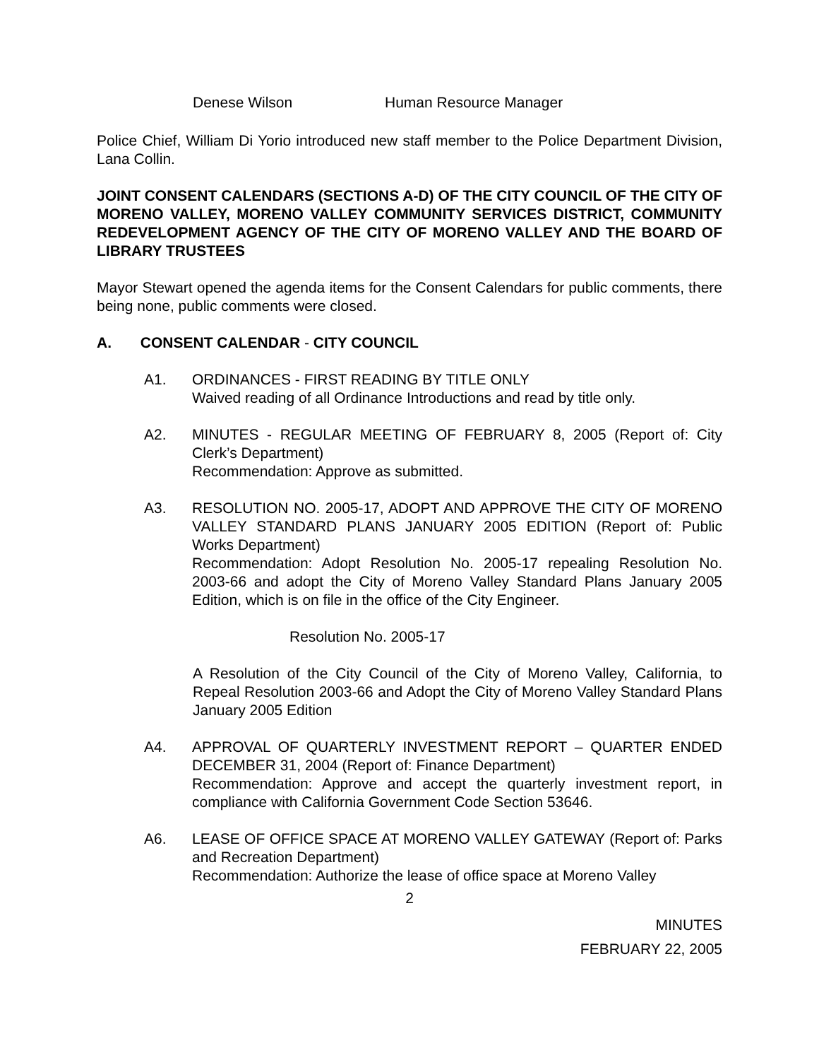Denese Wilson Human Resource Manager
Police Chief, William Di Yorio introduced new staff member to the Police Department Division, Lana Collin.
JOINT CONSENT CALENDARS (SECTIONS A-D) OF THE CITY COUNCIL OF THE CITY OF MORENO VALLEY, MORENO VALLEY COMMUNITY SERVICES DISTRICT, COMMUNITY REDEVELOPMENT AGENCY OF THE CITY OF MORENO VALLEY AND THE BOARD OF LIBRARY TRUSTEES
Mayor Stewart opened the agenda items for the Consent Calendars for public comments, there being none, public comments were closed.
A. CONSENT CALENDAR - CITY COUNCIL
A1. ORDINANCES - FIRST READING BY TITLE ONLY
Waived reading of all Ordinance Introductions and read by title only.
A2. MINUTES - REGULAR MEETING OF FEBRUARY 8, 2005 (Report of: City Clerk’s Department)
Recommendation: Approve as submitted.
A3. RESOLUTION NO. 2005-17, ADOPT AND APPROVE THE CITY OF MORENO VALLEY STANDARD PLANS JANUARY 2005 EDITION (Report of: Public Works Department)
Recommendation: Adopt Resolution No. 2005-17 repealing Resolution No. 2003-66 and adopt the City of Moreno Valley Standard Plans January 2005 Edition, which is on file in the office of the City Engineer.
Resolution No. 2005-17
A Resolution of the City Council of the City of Moreno Valley, California, to Repeal Resolution 2003-66 and Adopt the City of Moreno Valley Standard Plans January 2005 Edition
A4. APPROVAL OF QUARTERLY INVESTMENT REPORT – QUARTER ENDED DECEMBER 31, 2004 (Report of: Finance Department)
Recommendation: Approve and accept the quarterly investment report, in compliance with California Government Code Section 53646.
A6. LEASE OF OFFICE SPACE AT MORENO VALLEY GATEWAY (Report of: Parks and Recreation Department)
Recommendation: Authorize the lease of office space at Moreno Valley
2
MINUTES
FEBRUARY 22, 2005